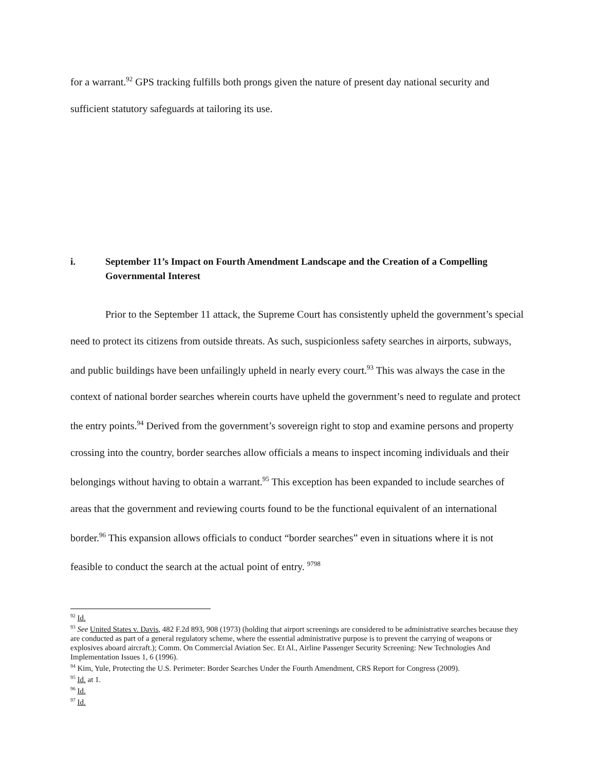for a warrant.<sup>92</sup> GPS tracking fulfills both prongs given the nature of present day national security and sufficient statutory safeguards at tailoring its use.
i. September 11’s Impact on Fourth Amendment Landscape and the Creation of a Compelling Governmental Interest
Prior to the September 11 attack, the Supreme Court has consistently upheld the government’s special need to protect its citizens from outside threats. As such, suspicionless safety searches in airports, subways, and public buildings have been unfailingly upheld in nearly every court.<sup>93</sup> This was always the case in the context of national border searches wherein courts have upheld the government’s need to regulate and protect the entry points.<sup>94</sup> Derived from the government’s sovereign right to stop and examine persons and property crossing into the country, border searches allow officials a means to inspect incoming individuals and their belongings without having to obtain a warrant.<sup>95</sup> This exception has been expanded to include searches of areas that the government and reviewing courts found to be the functional equivalent of an international border.<sup>96</sup> This expansion allows officials to conduct “border searches” even in situations where it is not feasible to conduct the search at the actual point of entry. <sup>9798</sup>
<sup>92</sup> Id.
<sup>93</sup> See United States v. Davis, 482 F.2d 893, 908 (1973) (holding that airport screenings are considered to be administrative searches because they are conducted as part of a general regulatory scheme, where the essential administrative purpose is to prevent the carrying of weapons or explosives aboard aircraft.); Comm. On Commercial Aviation Sec. Et Al., Airline Passenger Security Screening: New Technologies And Implementation Issues 1, 6 (1996).
<sup>94</sup> Kim, Yule, Protecting the U.S. Perimeter: Border Searches Under the Fourth Amendment, CRS Report for Congress (2009).
<sup>95</sup> Id. at 1.
<sup>96</sup> Id.
<sup>97</sup> Id.